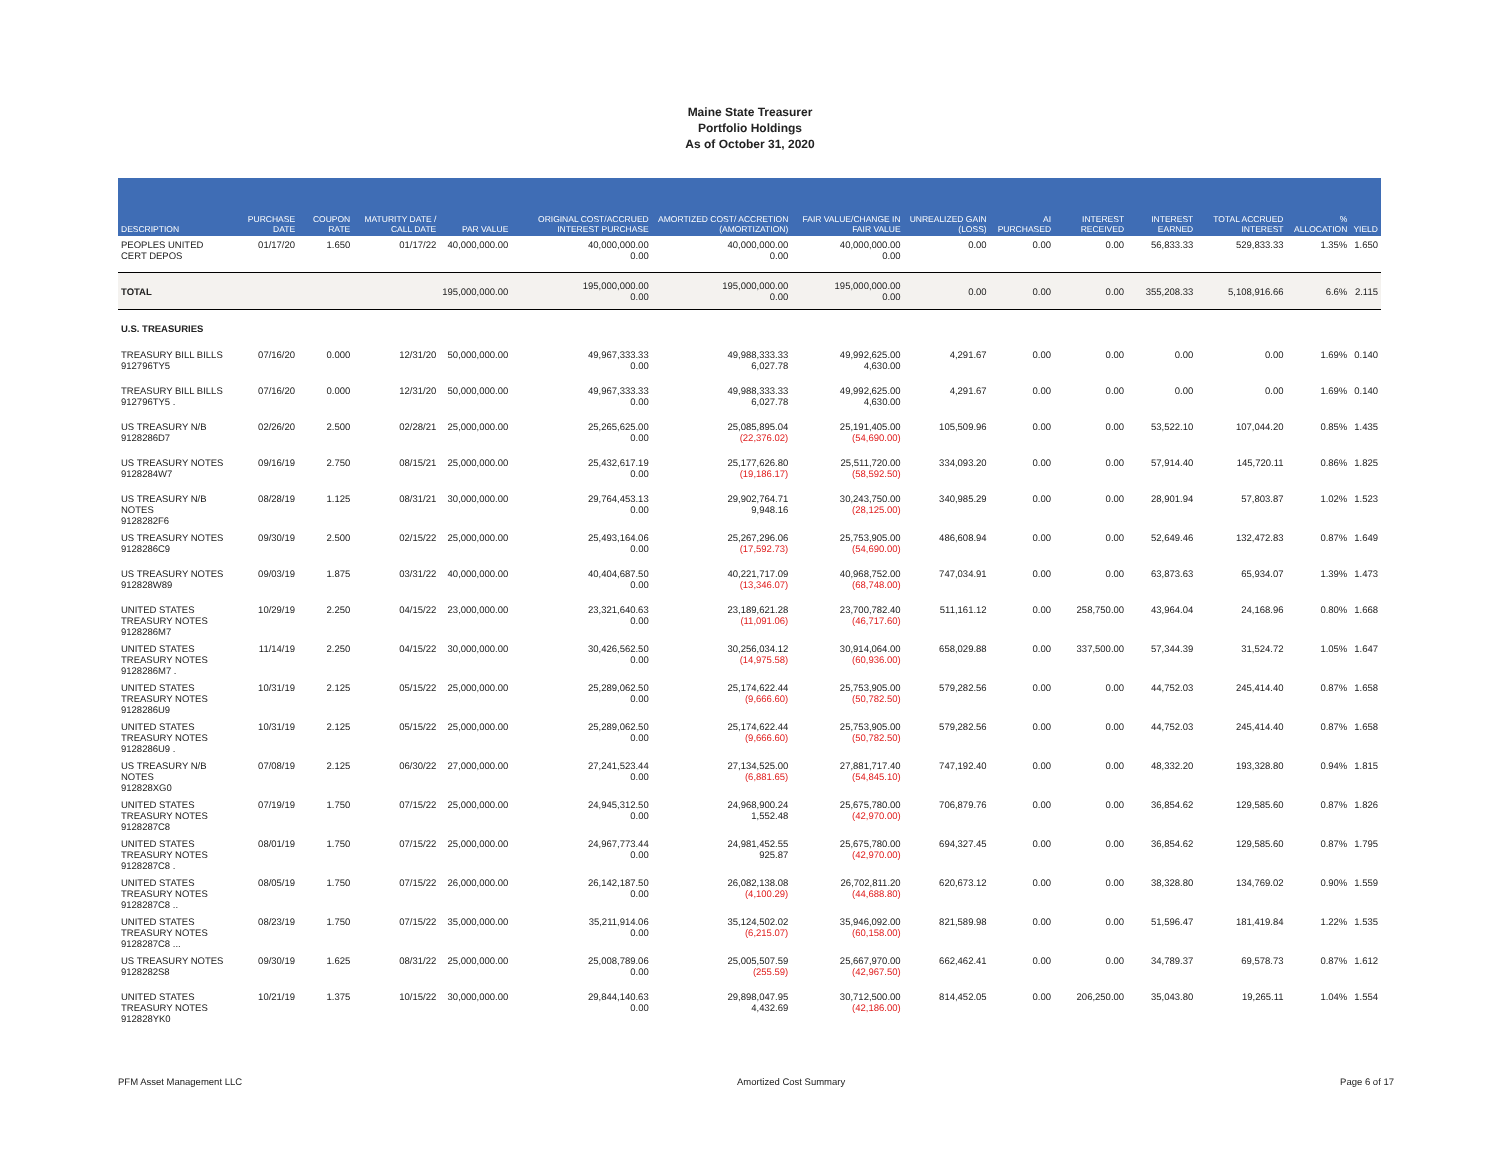Maine State Treasurer
Portfolio Holdings
As of October 31, 2020
| DESCRIPTION | PURCHASE DATE | COUPON RATE | MATURITY DATE / CALL DATE | PAR VALUE | ORIGINAL COST/ACCRUED INTEREST PURCHASE | AMORTIZED COST/ ACCRETION (AMORTIZATION) | FAIR VALUE/CHANGE IN FAIR VALUE | UNREALIZED GAIN (LOSS) | AI PURCHASED | INTEREST RECEIVED | INTEREST EARNED | TOTAL ACCRUED INTEREST | % ALLOCATION | YIELD |
| --- | --- | --- | --- | --- | --- | --- | --- | --- | --- | --- | --- | --- | --- | --- |
| PEOPLES UNITED CERT DEPOS | 01/17/20 | 1.650 | 01/17/22 | 40,000,000.00 | 40,000,000.00 0.00 | 40,000,000.00 0.00 | 40,000,000.00 0.00 | 0.00 | 0.00 | 0.00 | 56,833.33 | 529,833.33 | 1.35% | 1.650 |
| TOTAL | | | | 195,000,000.00 | 195,000,000.00 0.00 | 195,000,000.00 0.00 | 195,000,000.00 0.00 | 0.00 | 0.00 | 0.00 | 355,208.33 | 5,108,916.66 | 6.6% | 2.115 |
| U.S. TREASURIES | | | | | | | | | | | | | | |
| TREASURY BILL BILLS 912796TY5 | 07/16/20 | 0.000 | 12/31/20 | 50,000,000.00 | 49,967,333.33 0.00 | 49,988,333.33 6,027.78 | 49,992,625.00 4,630.00 | 4,291.67 | 0.00 | 0.00 | 0.00 | 0.00 | 1.69% | 0.140 |
| TREASURY BILL BILLS 912796TY5 . | 07/16/20 | 0.000 | 12/31/20 | 50,000,000.00 | 49,967,333.33 0.00 | 49,988,333.33 6,027.78 | 49,992,625.00 4,630.00 | 4,291.67 | 0.00 | 0.00 | 0.00 | 0.00 | 1.69% | 0.140 |
| US TREASURY N/B 9128286D7 | 02/26/20 | 2.500 | 02/28/21 | 25,000,000.00 | 25,265,625.00 0.00 | 25,085,895.04 (22,376.02) | 25,191,405.00 (54,690.00) | 105,509.96 | 0.00 | 0.00 | 53,522.10 | 107,044.20 | 0.85% | 1.435 |
| US TREASURY NOTES 9128284W7 | 09/16/19 | 2.750 | 08/15/21 | 25,000,000.00 | 25,432,617.19 0.00 | 25,177,626.80 (19,186.17) | 25,511,720.00 (58,592.50) | 334,093.20 | 0.00 | 0.00 | 57,914.40 | 145,720.11 | 0.86% | 1.825 |
| US TREASURY N/B NOTES 9128282F6 | 08/28/19 | 1.125 | 08/31/21 | 30,000,000.00 | 29,764,453.13 0.00 | 29,902,764.71 9,948.16 | 30,243,750.00 (28,125.00) | 340,985.29 | 0.00 | 0.00 | 28,901.94 | 57,803.87 | 1.02% | 1.523 |
| US TREASURY NOTES 9128286C9 | 09/30/19 | 2.500 | 02/15/22 | 25,000,000.00 | 25,493,164.06 0.00 | 25,267,296.06 (17,592.73) | 25,753,905.00 (54,690.00) | 486,608.94 | 0.00 | 0.00 | 52,649.46 | 132,472.83 | 0.87% | 1.649 |
| US TREASURY NOTES 912828W89 | 09/03/19 | 1.875 | 03/31/22 | 40,000,000.00 | 40,404,687.50 0.00 | 40,221,717.09 (13,346.07) | 40,968,752.00 (68,748.00) | 747,034.91 | 0.00 | 0.00 | 63,873.63 | 65,934.07 | 1.39% | 1.473 |
| UNITED STATES TREASURY NOTES 9128286M7 | 10/29/19 | 2.250 | 04/15/22 | 23,000,000.00 | 23,321,640.63 0.00 | 23,189,621.28 (11,091.06) | 23,700,782.40 (46,717.60) | 511,161.12 | 0.00 | 258,750.00 | 43,964.04 | 24,168.96 | 0.80% | 1.668 |
| UNITED STATES TREASURY NOTES 9128286M7 . | 11/14/19 | 2.250 | 04/15/22 | 30,000,000.00 | 30,426,562.50 0.00 | 30,256,034.12 (14,975.58) | 30,914,064.00 (60,936.00) | 658,029.88 | 0.00 | 337,500.00 | 57,344.39 | 31,524.72 | 1.05% | 1.647 |
| UNITED STATES TREASURY NOTES 9128286U9 | 10/31/19 | 2.125 | 05/15/22 | 25,000,000.00 | 25,289,062.50 0.00 | 25,174,622.44 (9,666.60) | 25,753,905.00 (50,782.50) | 579,282.56 | 0.00 | 0.00 | 44,752.03 | 245,414.40 | 0.87% | 1.658 |
| UNITED STATES TREASURY NOTES 9128286U9 . | 10/31/19 | 2.125 | 05/15/22 | 25,000,000.00 | 25,289,062.50 0.00 | 25,174,622.44 (9,666.60) | 25,753,905.00 (50,782.50) | 579,282.56 | 0.00 | 0.00 | 44,752.03 | 245,414.40 | 0.87% | 1.658 |
| US TREASURY N/B NOTES 912828XG0 | 07/08/19 | 2.125 | 06/30/22 | 27,000,000.00 | 27,241,523.44 0.00 | 27,134,525.00 (6,881.65) | 27,881,717.40 (54,845.10) | 747,192.40 | 0.00 | 0.00 | 48,332.20 | 193,328.80 | 0.94% | 1.815 |
| UNITED STATES TREASURY NOTES 9128287C8 | 07/19/19 | 1.750 | 07/15/22 | 25,000,000.00 | 24,945,312.50 0.00 | 24,968,900.24 1,552.48 | 25,675,780.00 (42,970.00) | 706,879.76 | 0.00 | 0.00 | 36,854.62 | 129,585.60 | 0.87% | 1.826 |
| UNITED STATES TREASURY NOTES 9128287C8 . | 08/01/19 | 1.750 | 07/15/22 | 25,000,000.00 | 24,967,773.44 0.00 | 24,981,452.55 925.87 | 25,675,780.00 (42,970.00) | 694,327.45 | 0.00 | 0.00 | 36,854.62 | 129,585.60 | 0.87% | 1.795 |
| UNITED STATES TREASURY NOTES 9128287C8 .. | 08/05/19 | 1.750 | 07/15/22 | 26,000,000.00 | 26,142,187.50 0.00 | 26,082,138.08 (4,100.29) | 26,702,811.20 (44,688.80) | 620,673.12 | 0.00 | 0.00 | 38,328.80 | 134,769.02 | 0.90% | 1.559 |
| UNITED STATES TREASURY NOTES 9128287C8 ... | 08/23/19 | 1.750 | 07/15/22 | 35,000,000.00 | 35,211,914.06 0.00 | 35,124,502.02 (6,215.07) | 35,946,092.00 (60,158.00) | 821,589.98 | 0.00 | 0.00 | 51,596.47 | 181,419.84 | 1.22% | 1.535 |
| US TREASURY NOTES 9128282S8 | 09/30/19 | 1.625 | 08/31/22 | 25,000,000.00 | 25,008,789.06 0.00 | 25,005,507.59 (255.59) | 25,667,970.00 (42,967.50) | 662,462.41 | 0.00 | 0.00 | 34,789.37 | 69,578.73 | 0.87% | 1.612 |
| UNITED STATES TREASURY NOTES 912828YK0 | 10/21/19 | 1.375 | 10/15/22 | 30,000,000.00 | 29,844,140.63 0.00 | 29,898,047.95 4,432.69 | 30,712,500.00 (42,186.00) | 814,452.05 | 0.00 | 206,250.00 | 35,043.80 | 19,265.11 | 1.04% | 1.554 |
PFM Asset Management LLC Amortized Cost Summary Page 6 of 17